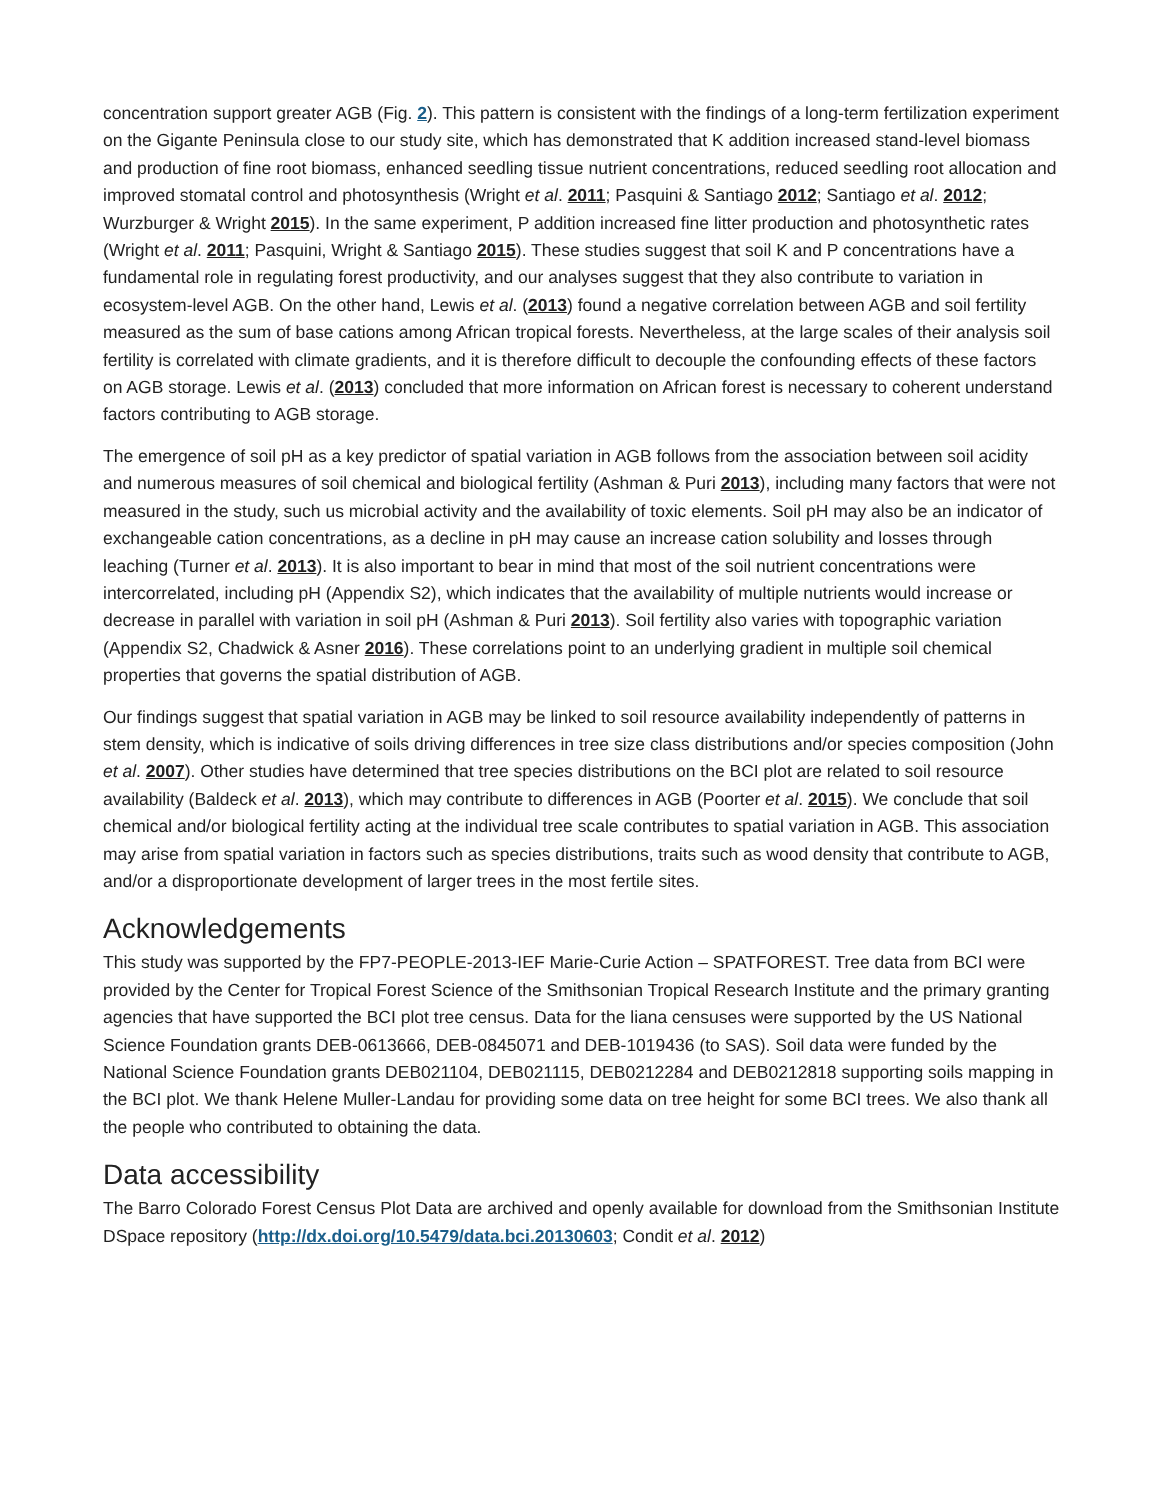concentration support greater AGB (Fig. 2). This pattern is consistent with the findings of a long-term fertilization experiment on the Gigante Peninsula close to our study site, which has demonstrated that K addition increased stand-level biomass and production of fine root biomass, enhanced seedling tissue nutrient concentrations, reduced seedling root allocation and improved stomatal control and photosynthesis (Wright et al. 2011; Pasquini & Santiago 2012; Santiago et al. 2012; Wurzburger & Wright 2015). In the same experiment, P addition increased fine litter production and photosynthetic rates (Wright et al. 2011; Pasquini, Wright & Santiago 2015). These studies suggest that soil K and P concentrations have a fundamental role in regulating forest productivity, and our analyses suggest that they also contribute to variation in ecosystem-level AGB. On the other hand, Lewis et al. (2013) found a negative correlation between AGB and soil fertility measured as the sum of base cations among African tropical forests. Nevertheless, at the large scales of their analysis soil fertility is correlated with climate gradients, and it is therefore difficult to decouple the confounding effects of these factors on AGB storage. Lewis et al. (2013) concluded that more information on African forest is necessary to coherent understand factors contributing to AGB storage.
The emergence of soil pH as a key predictor of spatial variation in AGB follows from the association between soil acidity and numerous measures of soil chemical and biological fertility (Ashman & Puri 2013), including many factors that were not measured in the study, such us microbial activity and the availability of toxic elements. Soil pH may also be an indicator of exchangeable cation concentrations, as a decline in pH may cause an increase cation solubility and losses through leaching (Turner et al. 2013). It is also important to bear in mind that most of the soil nutrient concentrations were intercorrelated, including pH (Appendix S2), which indicates that the availability of multiple nutrients would increase or decrease in parallel with variation in soil pH (Ashman & Puri 2013). Soil fertility also varies with topographic variation (Appendix S2, Chadwick & Asner 2016). These correlations point to an underlying gradient in multiple soil chemical properties that governs the spatial distribution of AGB.
Our findings suggest that spatial variation in AGB may be linked to soil resource availability independently of patterns in stem density, which is indicative of soils driving differences in tree size class distributions and/or species composition (John et al. 2007). Other studies have determined that tree species distributions on the BCI plot are related to soil resource availability (Baldeck et al. 2013), which may contribute to differences in AGB (Poorter et al. 2015). We conclude that soil chemical and/or biological fertility acting at the individual tree scale contributes to spatial variation in AGB. This association may arise from spatial variation in factors such as species distributions, traits such as wood density that contribute to AGB, and/or a disproportionate development of larger trees in the most fertile sites.
Acknowledgements
This study was supported by the FP7-PEOPLE-2013-IEF Marie-Curie Action – SPATFOREST. Tree data from BCI were provided by the Center for Tropical Forest Science of the Smithsonian Tropical Research Institute and the primary granting agencies that have supported the BCI plot tree census. Data for the liana censuses were supported by the US National Science Foundation grants DEB-0613666, DEB-0845071 and DEB-1019436 (to SAS). Soil data were funded by the National Science Foundation grants DEB021104, DEB021115, DEB0212284 and DEB0212818 supporting soils mapping in the BCI plot. We thank Helene Muller-Landau for providing some data on tree height for some BCI trees. We also thank all the people who contributed to obtaining the data.
Data accessibility
The Barro Colorado Forest Census Plot Data are archived and openly available for download from the Smithsonian Institute DSpace repository (http://dx.doi.org/10.5479/data.bci.20130603; Condit et al. 2012)